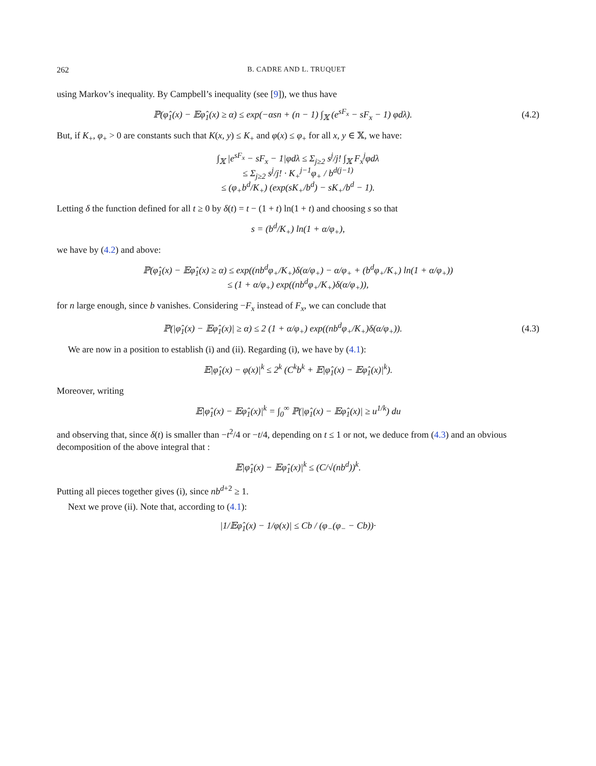262 B. CADRE AND L. TRUQUET
using Markov’s inequality. By Campbell’s inequality (see [9]), we thus have
ℙ(φ̂<sub>1</sub>(x) − 𝔼φ̂<sub>1</sub>(x) ≥ α) ≤ exp(−αsn + (n − 1) ∫<sub>𝕏</sub> (e<sup>sF<sub>x</sub></sup> − sF<sub>x</sub> − 1) φdλ).
(4.2)
But, if K<sub>+</sub>, φ<sub>+</sub> > 0 are constants such that K(x, y) ≤ K<sub>+</sub> and φ(x) ≤ φ<sub>+</sub> for all x, y ∈ 𝕏, we have:
∫<sub>𝕏</sub> |e<sup>sF<sub>x</sub></sup> − sF<sub>x</sub> − 1|φdλ ≤ Σ<sub>j≥2</sub> s<sup>j</sup>/j! ∫<sub>𝕏</sub> F<sub>x</sub><sup>j</sup>φdλ
≤ Σ<sub>j≥2</sub> s<sup>j</sup>/j! · K<sub>+</sub><sup>j−1</sup>φ<sub>+</sub> / b<sup>d(j−1)</sup>
≤ (φ<sub>+</sub>b<sup>d</sup>/K<sub>+</sub>) (exp(sK<sub>+</sub>/b<sup>d</sup>) − sK<sub>+</sub>/b<sup>d</sup> − 1).
Letting δ the function defined for all t ≥ 0 by δ(t) = t − (1 + t) ln(1 + t) and choosing s so that
s = (b<sup>d</sup>/K<sub>+</sub>) ln(1 + α/φ<sub>+</sub>),
we have by (4.2) and above:
ℙ(φ̂<sub>1</sub>(x) − 𝔼φ̂<sub>1</sub>(x) ≥ α) ≤ exp((nb<sup>d</sup>φ<sub>+</sub>/K<sub>+</sub>)δ(α/φ<sub>+</sub>) − α/φ<sub>+</sub> + (b<sup>d</sup>φ<sub>+</sub>/K<sub>+</sub>) ln(1 + α/φ<sub>+</sub>))
≤ (1 + α/φ<sub>+</sub>) exp((nb<sup>d</sup>φ<sub>+</sub>/K<sub>+</sub>)δ(α/φ<sub>+</sub>)),
for n large enough, since b vanishes. Considering −F<sub>x</sub> instead of F<sub>x</sub>, we can conclude that
ℙ(|φ̂<sub>1</sub>(x) − 𝔼φ̂<sub>1</sub>(x)| ≥ α) ≤ 2 (1 + α/φ<sub>+</sub>) exp((nb<sup>d</sup>φ<sub>+</sub>/K<sub>+</sub>)δ(α/φ<sub>+</sub>)).
(4.3)
We are now in a position to establish (i) and (ii). Regarding (i), we have by (4.1):
𝔼|φ̂<sub>1</sub>(x) − φ(x)|<sup>k</sup> ≤ 2<sup>k</sup> (C<sup>k</sup>b<sup>k</sup> + 𝔼|φ̂<sub>1</sub>(x) − 𝔼φ̂<sub>1</sub>(x)|<sup>k</sup>).
Moreover, writing
𝔼|φ̂<sub>1</sub>(x) − 𝔼φ̂<sub>1</sub>(x)|<sup>k</sup> = ∫<sub>0</sub><sup>∞</sup> ℙ(|φ̂<sub>1</sub>(x) − 𝔼φ̂<sub>1</sub>(x)| ≥ u<sup>1/k</sup>) du
and observing that, since δ(t) is smaller than −t<sup>2</sup>/4 or −t/4, depending on t ≤ 1 or not, we deduce from (4.3) and an obvious decomposition of the above integral that :
𝔼|φ̂<sub>1</sub>(x) − 𝔼φ̂<sub>1</sub>(x)|<sup>k</sup> ≤ (C/√(nb<sup>d</sup>))<sup>k</sup>.
Putting all pieces together gives (i), since nb<sup>d+2</sup> ≥ 1.
Next we prove (ii). Note that, according to (4.1):
|1/𝔼φ̂<sub>1</sub>(x) − 1/φ(x)| ≤ Cb / (φ<sub>−</sub>(φ<sub>−</sub> − Cb))·